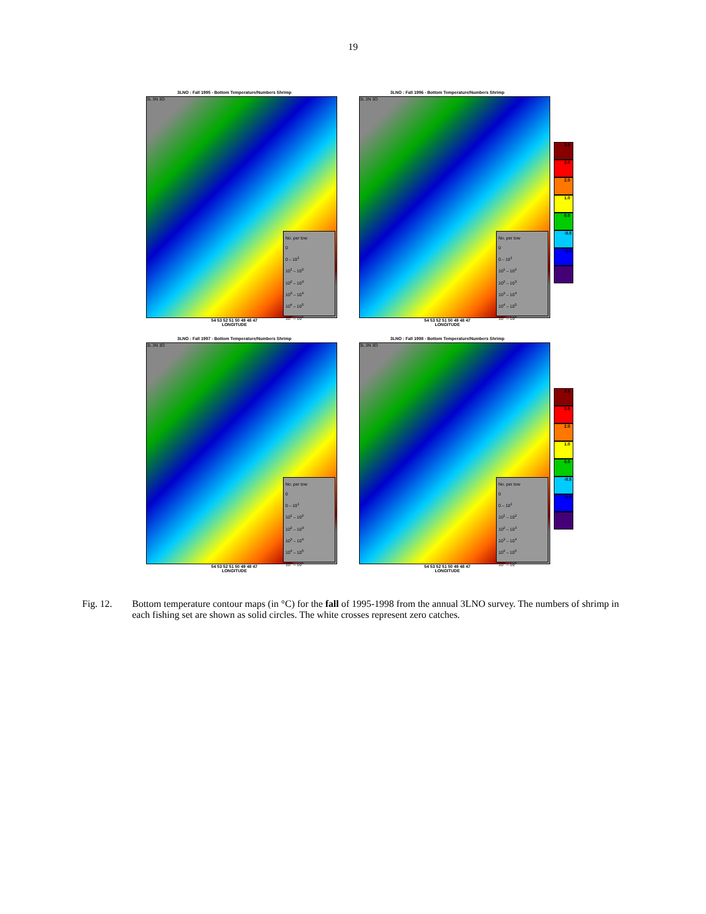19
3LNO : Fall 1995 - Bottom Temperature/Numbers Shrimp
3L 3N 3O
No. per tow
0
0 – 10<sup>1</sup>
10<sup>1</sup> – 10<sup>2</sup>
10<sup>2</sup> – 10<sup>3</sup>
10<sup>3</sup> – 10<sup>4</sup>
10<sup>4</sup> – 10<sup>5</sup>
10<sup>5</sup> – 10<sup>6</sup>
54 53 52 51 50 49 48 47
LONGITUDE
3LNO : Fall 1996 - Bottom Temperature/Numbers Shrimp
3L 3N 3O
No. per tow
0
0 – 10<sup>1</sup>
10<sup>1</sup> – 10<sup>2</sup>
10<sup>2</sup> – 10<sup>3</sup>
10<sup>3</sup> – 10<sup>4</sup>
10<sup>4</sup> – 10<sup>5</sup>
10<sup>5</sup> – 10<sup>6</sup>
54 53 52 51 50 49 48 47
LONGITUDE
3.5
3.0
2.0
1.0
0.0
-0.5
-1.0
3LNO : Fall 1997 - Bottom Temperature/Numbers Shrimp
3L 3N 3O
No. per tow
0
0 – 10<sup>1</sup>
10<sup>1</sup> – 10<sup>2</sup>
10<sup>2</sup> – 10<sup>3</sup>
10<sup>3</sup> – 10<sup>4</sup>
10<sup>4</sup> – 10<sup>5</sup>
10<sup>5</sup> – 10<sup>6</sup>
54 53 52 51 50 49 48 47
LONGITUDE
3LNO : Fall 1998 - Bottom Temperature/Numbers Shrimp
3L 3N 3O
No. per tow
0
0 – 10<sup>1</sup>
10<sup>1</sup> – 10<sup>2</sup>
10<sup>2</sup> – 10<sup>3</sup>
10<sup>3</sup> – 10<sup>4</sup>
10<sup>4</sup> – 10<sup>5</sup>
10<sup>5</sup> – 10<sup>6</sup>
54 53 52 51 50 49 48 47
LONGITUDE
3.5
3.0
2.0
1.0
0.0
-0.5
-1.0
Fig. 12. Bottom temperature contour maps (in °C) for the fall of 1995-1998 from the annual 3LNO survey. The numbers of shrimp in each fishing set are shown as solid circles. The white crosses represent zero catches.